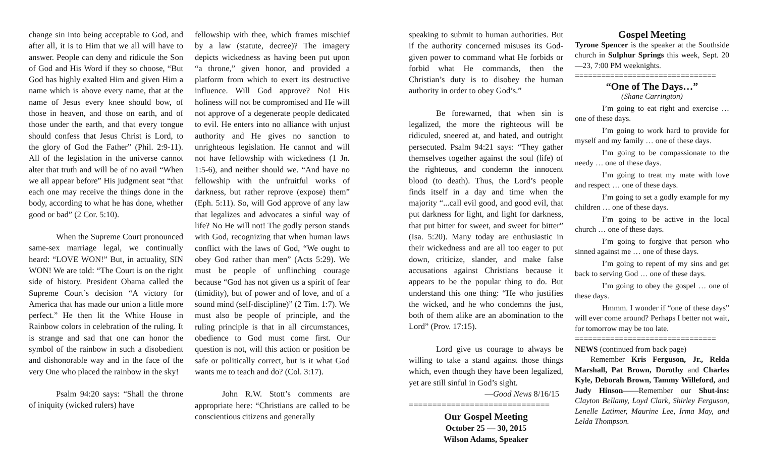change sin into being acceptable to God, and after all, it is to Him that we all will have to answer. People can deny and ridicule the Son of God and His Word if they so choose, “But God has highly exalted Him and given Him a name which is above every name, that at the name of Jesus every knee should bow, of those in heaven, and those on earth, and of those under the earth, and that every tongue should confess that Jesus Christ is Lord, to the glory of God the Father” (Phil. 2:9-11). All of the legislation in the universe cannot alter that truth and will be of no avail “When we all appear before” His judgment seat “that each one may receive the things done in the body, according to what he has done, whether good or bad” (2 Cor. 5:10).
When the Supreme Court pronounced same-sex marriage legal, we continually heard: “LOVE WON!” But, in actuality, SIN WON! We are told: “The Court is on the right side of history. President Obama called the Supreme Court’s decision “A victory for America that has made our union a little more perfect.” He then lit the White House in Rainbow colors in celebration of the ruling. It is strange and sad that one can honor the symbol of the rainbow in such a disobedient and dishonorable way and in the face of the very One who placed the rainbow in the sky!
Psalm 94:20 says: “Shall the throne of iniquity (wicked rulers) have
fellowship with thee, which frames mischief by a law (statute, decree)? The imagery depicts wickedness as having been put upon “a throne,” given honor, and provided a platform from which to exert its destructive influence. Will God approve? No! His holiness will not be compromised and He will not approve of a degenerate people dedicated to evil. He enters into no alliance with unjust authority and He gives no sanction to unrighteous legislation. He cannot and will not have fellowship with wickedness (1 Jn. 1:5-6), and neither should we. “And have no fellowship with the unfruitful works of darkness, but rather reprove (expose) them” (Eph. 5:11). So, will God approve of any law that legalizes and advocates a sinful way of life? No He will not! The godly person stands with God, recognizing that when human laws conflict with the laws of God, “We ought to obey God rather than men” (Acts 5:29). We must be people of unflinching courage because “God has not given us a spirit of fear (timidity), but of power and of love, and of a sound mind (self-discipline)” (2 Tim. 1:7). We must also be people of principle, and the ruling principle is that in all circumstances, obedience to God must come first. Our question is not, will this action or position be safe or politically correct, but is it what God wants me to teach and do? (Col. 3:17).
John R.W. Stott’s comments are appropriate here: “Christians are called to be conscientious citizens and generally
speaking to submit to human authorities. But if the authority concerned misuses its God-given power to command what He forbids or forbid what He commands, then the Christian’s duty is to disobey the human authority in order to obey God’s.”
Be forewarned, that when sin is legalized, the more the righteous will be ridiculed, sneered at, and hated, and outright persecuted. Psalm 94:21 says: “They gather themselves together against the soul (life) of the righteous, and condemn the innocent blood (to death). Thus, the Lord’s people finds itself in a day and time when the majority “...call evil good, and good evil, that put darkness for light, and light for darkness, that put bitter for sweet, and sweet for bitter” (Isa. 5:20). Many today are enthusiastic in their wickedness and are all too eager to put down, criticize, slander, and make false accusations against Christians because it appears to be the popular thing to do. But understand this one thing: “He who justifies the wicked, and he who condemns the just, both of them alike are an abomination to the Lord” (Prov. 17:15).
Lord give us courage to always be willing to take a stand against those things which, even though they have been legalized, yet are still sinful in God’s sight.
—Good News 8/16/15
==============================
Our Gospel Meeting
October 25 — 30, 2015
Wilson Adams, Speaker
Gospel Meeting
Tyrone Spencer is the speaker at the Southside church in Sulphur Springs this week, Sept. 20—23, 7:00 PM weeknights.
================================
“One of The Days…”
(Shane Carrington)
I’m going to eat right and exercise … one of these days.
I’m going to work hard to provide for myself and my family … one of these days.
I’m going to be compassionate to the needy … one of these days.
I’m going to treat my mate with love and respect … one of these days.
I’m going to set a godly example for my children … one of these days.
I’m going to be active in the local church … one of these days.
I’m going to forgive that person who sinned against me … one of these days.
I’m going to repent of my sins and get back to serving God … one of these days.
I’m going to obey the gospel … one of these days.
Hmmm. I wonder if “one of these days” will ever come around? Perhaps I better not wait, for tomorrow may be too late.
================================
NEWS (continued from back page)
——Remember Kris Ferguson, Jr., Relda Marshall, Pat Brown, Dorothy and Charles Kyle, Deborah Brown, Tammy Willeford, and Judy Hinson——Remember our Shut-ins: Clayton Bellamy, Loyd Clark, Shirley Ferguson, Lenelle Latimer, Maurine Lee, Irma May, and Lelda Thompson.